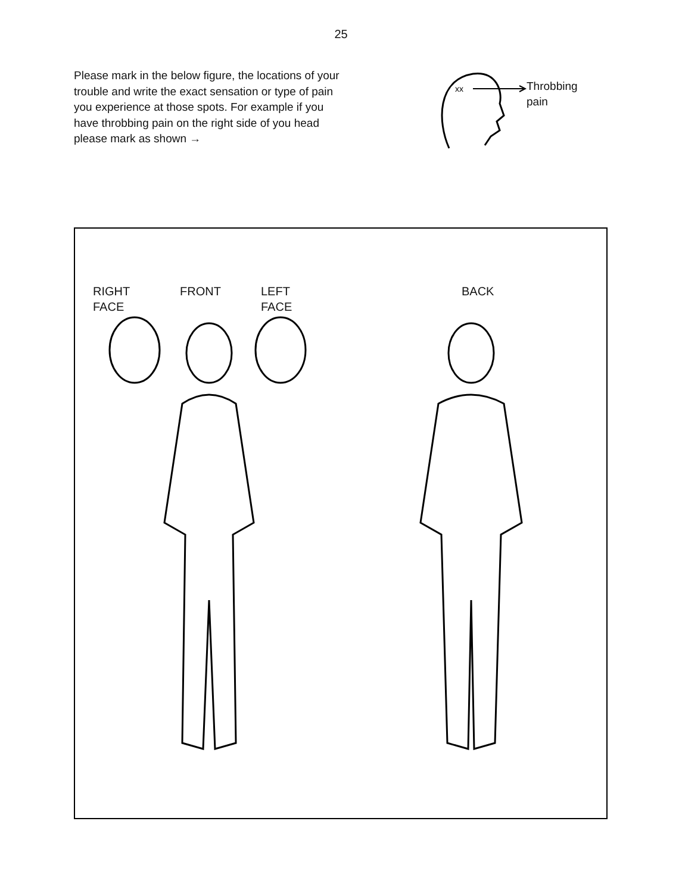25
Please mark in the below figure, the locations of your trouble and write the exact sensation or type of pain you experience at those spots. For example if you have throbbing pain on the right side of you head please mark as shown →
xx
Throbbing
pain
RIGHT
FACE
FRONT LEFT
FACE
BACK